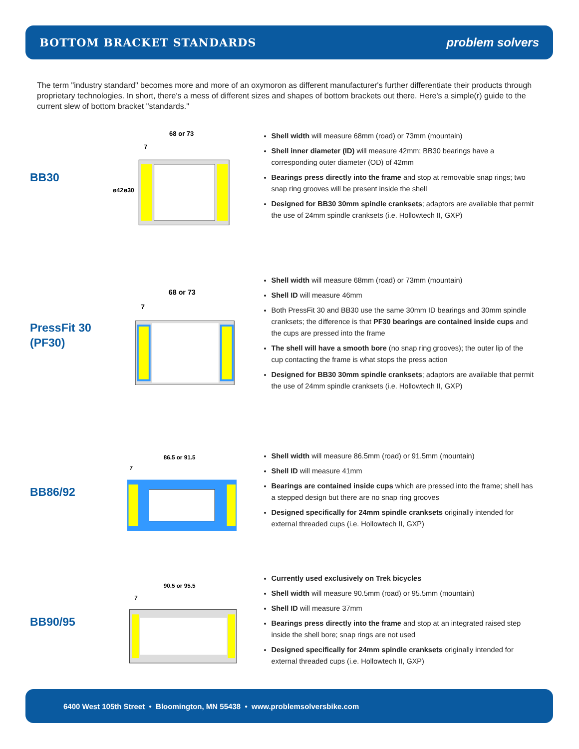BOTTOM BRACKET STANDARDS problem solvers
The term "industry standard" becomes more and more of an oxymoron as different manufacturer's further differentiate their products through proprietary technologies. In short, there's a mess of different sizes and shapes of bottom brackets out there. Here's a simple(r) guide to the current slew of bottom bracket "standards."
BB30
68 or 73
7
ø42
ø30
Shell width will measure 68mm (road) or 73mm (mountain)
Shell inner diameter (ID) will measure 42mm; BB30 bearings have a corresponding outer diameter (OD) of 42mm
Bearings press directly into the frame and stop at removable snap rings; two snap ring grooves will be present inside the shell
Designed for BB30 30mm spindle cranksets; adaptors are available that permit the use of 24mm spindle cranksets (i.e. Hollowtech II, GXP)
PressFit 30
(PF30)
68 or 73
7
Shell width will measure 68mm (road) or 73mm (mountain)
Shell ID will measure 46mm
Both PressFit 30 and BB30 use the same 30mm ID bearings and 30mm spindle cranksets; the difference is that PF30 bearings are contained inside cups and the cups are pressed into the frame
The shell will have a smooth bore (no snap ring grooves); the outer lip of the cup contacting the frame is what stops the press action
Designed for BB30 30mm spindle cranksets; adaptors are available that permit the use of 24mm spindle cranksets (i.e. Hollowtech II, GXP)
BB86/92
86.5 or 91.5
7
Shell width will measure 86.5mm (road) or 91.5mm (mountain)
Shell ID will measure 41mm
Bearings are contained inside cups which are pressed into the frame; shell has a stepped design but there are no snap ring grooves
Designed specifically for 24mm spindle cranksets originally intended for external threaded cups (i.e. Hollowtech II, GXP)
BB90/95
90.5 or 95.5
7
Currently used exclusively on Trek bicycles
Shell width will measure 90.5mm (road) or 95.5mm (mountain)
Shell ID will measure 37mm
Bearings press directly into the frame and stop at an integrated raised step inside the shell bore; snap rings are not used
Designed specifically for 24mm spindle cranksets originally intended for external threaded cups (i.e. Hollowtech II, GXP)
6400 West 105th Street • Bloomington, MN 55438 • www.problemsolversbike.com